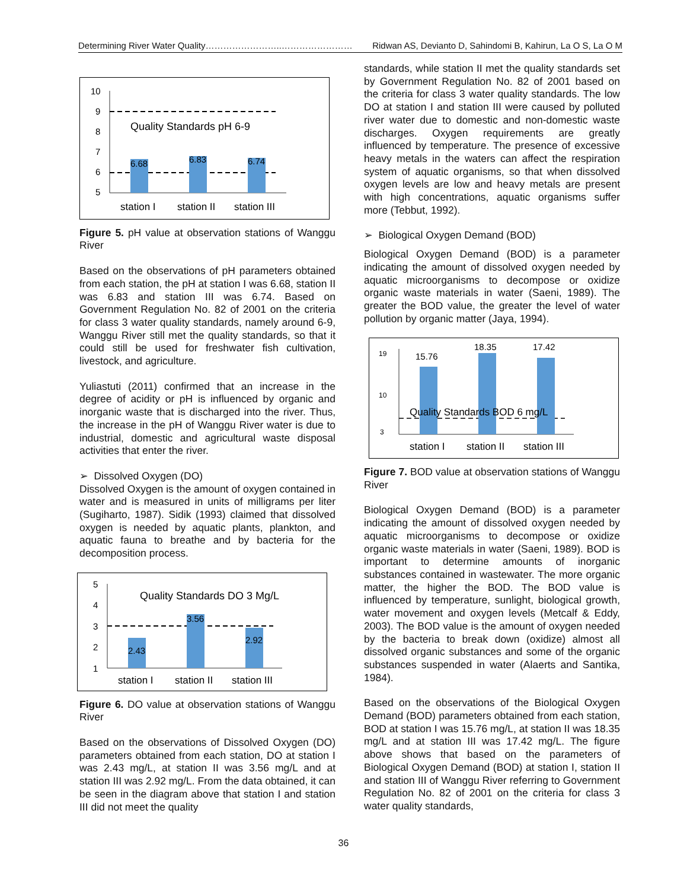Determining River Water Quality……………………..…………………… Ridwan AS, Devianto D, Sahindomi B, Kahirun, La O S, La O M
10
9
8
7
6
5
Quality Standards pH 6-9
6.68
6.83
6.74
station I
station II
station III
Figure 5. pH value at observation stations of Wanggu River
Based on the observations of pH parameters obtained from each station, the pH at station I was 6.68, station II was 6.83 and station III was 6.74. Based on Government Regulation No. 82 of 2001 on the criteria for class 3 water quality standards, namely around 6-9, Wanggu River still met the quality standards, so that it could still be used for freshwater fish cultivation, livestock, and agriculture.
Yuliastuti (2011) confirmed that an increase in the degree of acidity or pH is influenced by organic and inorganic waste that is discharged into the river. Thus, the increase in the pH of Wanggu River water is due to industrial, domestic and agricultural waste disposal activities that enter the river.
➢ Dissolved Oxygen (DO)
Dissolved Oxygen is the amount of oxygen contained in water and is measured in units of milligrams per liter (Sugiharto, 1987). Sidik (1993) claimed that dissolved oxygen is needed by aquatic plants, plankton, and aquatic fauna to breathe and by bacteria for the decomposition process.
5
4
3
2
1
Quality Standards DO 3 Mg/L
2.43
3.56
2.92
station I
station II
station III
Figure 6. DO value at observation stations of Wanggu River
Based on the observations of Dissolved Oxygen (DO) parameters obtained from each station, DO at station I was 2.43 mg/L, at station II was 3.56 mg/L and at station III was 2.92 mg/L. From the data obtained, it can be seen in the diagram above that station I and station III did not meet the quality
standards, while station II met the quality standards set by Government Regulation No. 82 of 2001 based on the criteria for class 3 water quality standards. The low DO at station I and station III were caused by polluted river water due to domestic and non-domestic waste discharges. Oxygen requirements are greatly influenced by temperature. The presence of excessive heavy metals in the waters can affect the respiration system of aquatic organisms, so that when dissolved oxygen levels are low and heavy metals are present with high concentrations, aquatic organisms suffer more (Tebbut, 1992).
➢ Biological Oxygen Demand (BOD)
Biological Oxygen Demand (BOD) is a parameter indicating the amount of dissolved oxygen needed by aquatic microorganisms to decompose or oxidize organic waste materials in water (Saeni, 1989). The greater the BOD value, the greater the level of water pollution by organic matter (Jaya, 1994).
19
10
3
Quality Standards BOD 6 mg/L
15.76
18.35
17.42
station I
station II
station III
Figure 7. BOD value at observation stations of Wanggu River
Biological Oxygen Demand (BOD) is a parameter indicating the amount of dissolved oxygen needed by aquatic microorganisms to decompose or oxidize organic waste materials in water (Saeni, 1989). BOD is important to determine amounts of inorganic substances contained in wastewater. The more organic matter, the higher the BOD. The BOD value is influenced by temperature, sunlight, biological growth, water movement and oxygen levels (Metcalf & Eddy, 2003). The BOD value is the amount of oxygen needed by the bacteria to break down (oxidize) almost all dissolved organic substances and some of the organic substances suspended in water (Alaerts and Santika, 1984).
Based on the observations of the Biological Oxygen Demand (BOD) parameters obtained from each station, BOD at station I was 15.76 mg/L, at station II was 18.35 mg/L and at station III was 17.42 mg/L. The figure above shows that based on the parameters of Biological Oxygen Demand (BOD) at station I, station II and station III of Wanggu River referring to Government Regulation No. 82 of 2001 on the criteria for class 3 water quality standards,
36